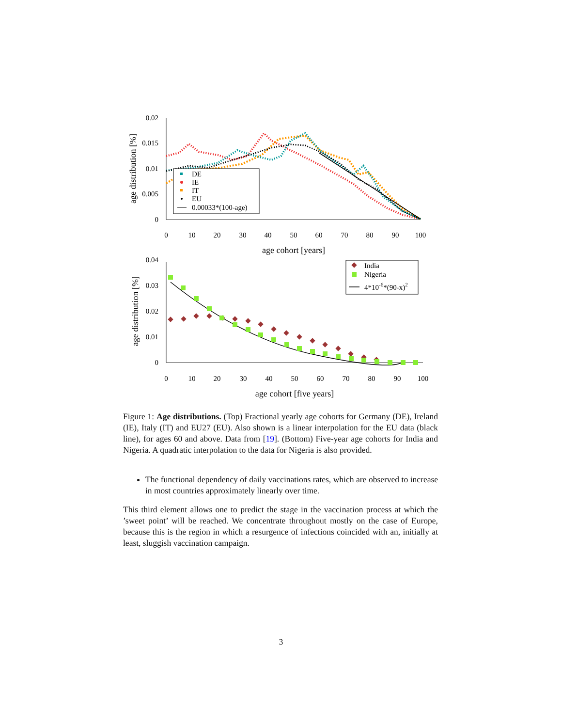0.02
0.015
0.01
0.005
0
0.04
0.03
0.02
0.01
0
0
10
20
30
40
50
60
70
80
90
100
age cohort [years]
0
10
20
30
40
50
60
70
80
90
100
age cohort [five years]
age distribution [%]
age distribution [%]
DE
IE
IT
EU
0.00033*(100-age)
India
Nigeria
4*10-6*(90-x)2
Figure 1: Age distributions. (Top) Fractional yearly age cohorts for Germany (DE), Ireland (IE), Italy (IT) and EU27 (EU). Also shown is a linear interpolation for the EU data (black line), for ages 60 and above. Data from [19]. (Bottom) Five-year age cohorts for India and Nigeria. A quadratic interpolation to the data for Nigeria is also provided.
The functional dependency of daily vaccinations rates, which are observed to increase in most countries approximately linearly over time.
This third element allows one to predict the stage in the vaccination process at which the ’sweet point’ will be reached. We concentrate throughout mostly on the case of Europe, because this is the region in which a resurgence of infections coincided with an, initially at least, sluggish vaccination campaign.
3